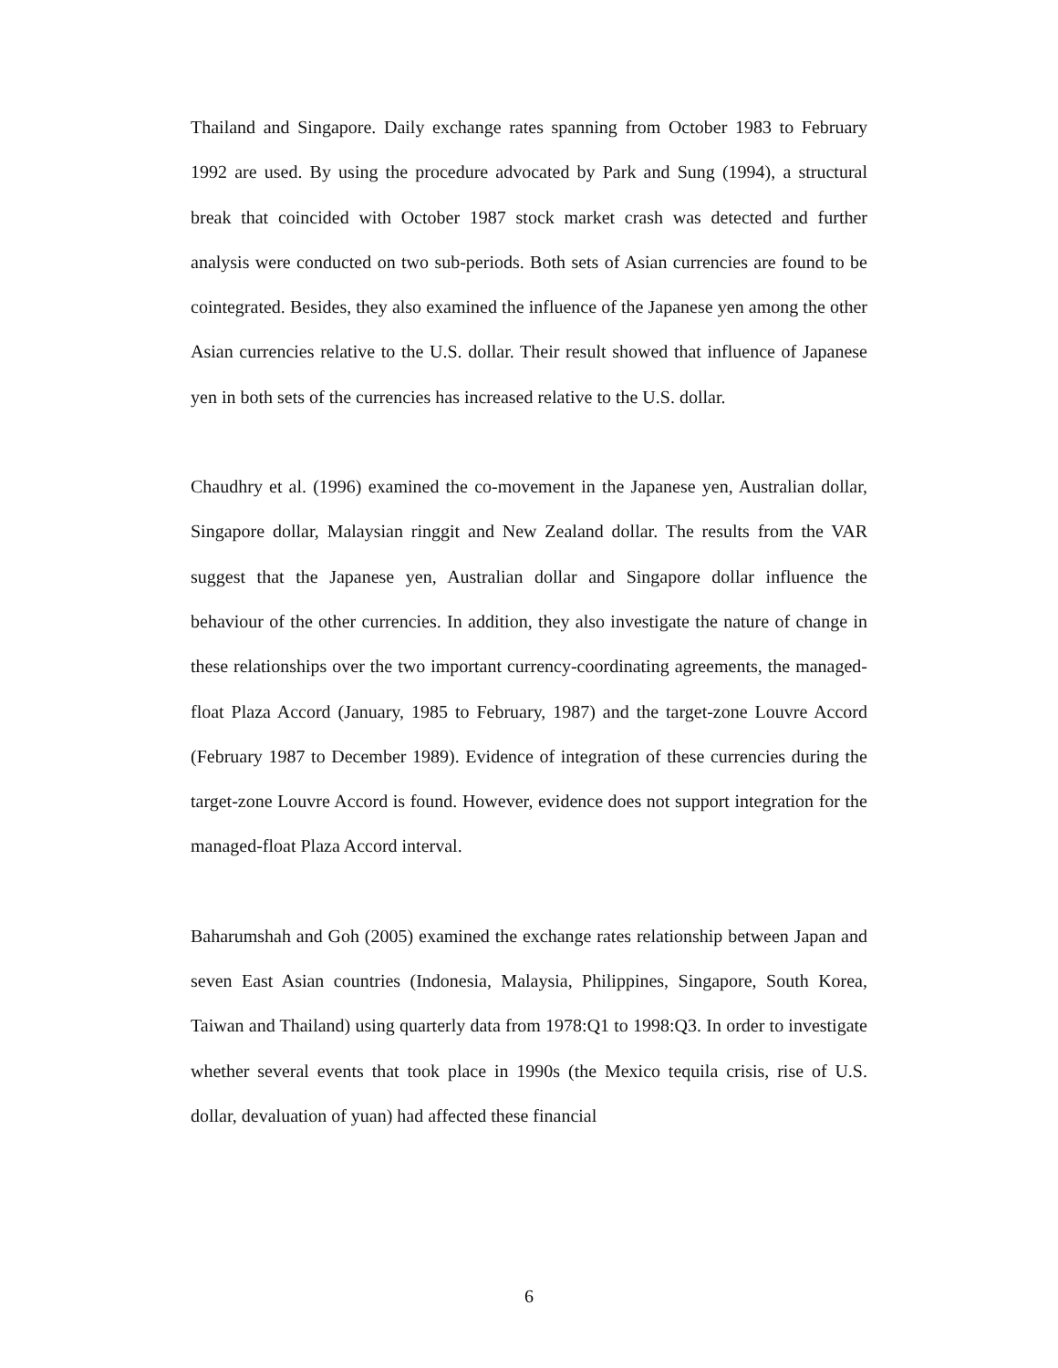Thailand and Singapore. Daily exchange rates spanning from October 1983 to February 1992 are used. By using the procedure advocated by Park and Sung (1994), a structural break that coincided with October 1987 stock market crash was detected and further analysis were conducted on two sub-periods. Both sets of Asian currencies are found to be cointegrated. Besides, they also examined the influence of the Japanese yen among the other Asian currencies relative to the U.S. dollar. Their result showed that influence of Japanese yen in both sets of the currencies has increased relative to the U.S. dollar.
Chaudhry et al. (1996) examined the co-movement in the Japanese yen, Australian dollar, Singapore dollar, Malaysian ringgit and New Zealand dollar. The results from the VAR suggest that the Japanese yen, Australian dollar and Singapore dollar influence the behaviour of the other currencies. In addition, they also investigate the nature of change in these relationships over the two important currency-coordinating agreements, the managed-float Plaza Accord (January, 1985 to February, 1987) and the target-zone Louvre Accord (February 1987 to December 1989). Evidence of integration of these currencies during the target-zone Louvre Accord is found. However, evidence does not support integration for the managed-float Plaza Accord interval.
Baharumshah and Goh (2005) examined the exchange rates relationship between Japan and seven East Asian countries (Indonesia, Malaysia, Philippines, Singapore, South Korea, Taiwan and Thailand) using quarterly data from 1978:Q1 to 1998:Q3. In order to investigate whether several events that took place in 1990s (the Mexico tequila crisis, rise of U.S. dollar, devaluation of yuan) had affected these financial
6